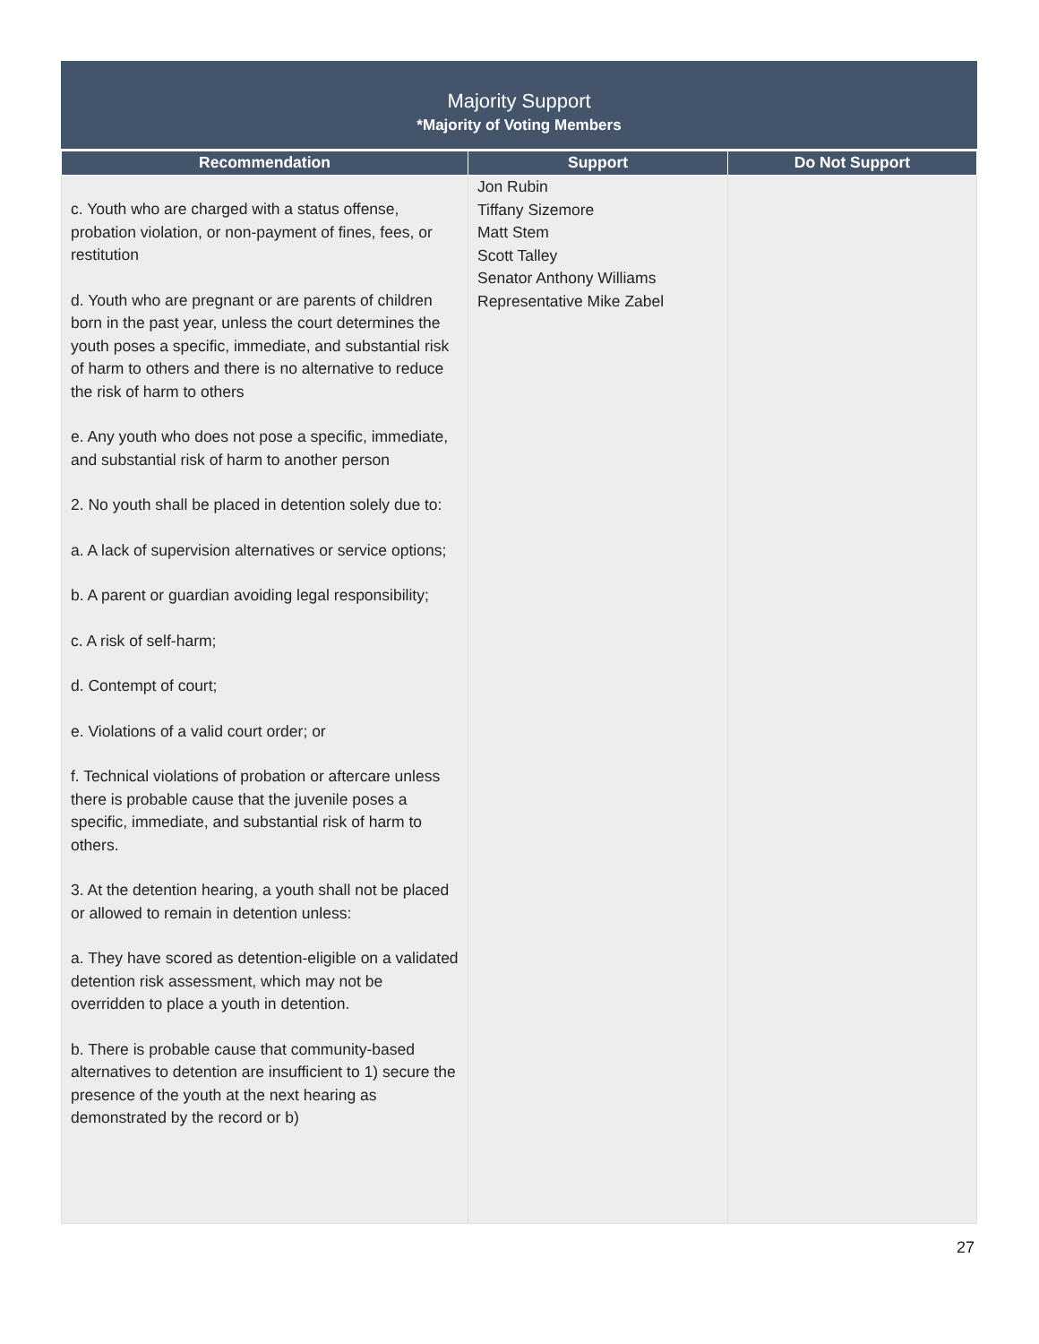Majority Support
*Majority of Voting Members
| Recommendation | Support | Do Not Support |
| --- | --- | --- |
| c. Youth who are charged with a status offense, probation violation, or non-payment of fines, fees, or restitution d. Youth who are pregnant or are parents of children born in the past year, unless the court determines the youth poses a specific, immediate, and substantial risk of harm to others and there is no alternative to reduce the risk of harm to others e. Any youth who does not pose a specific, immediate, and substantial risk of harm to another person 2. No youth shall be placed in detention solely due to: a. A lack of supervision alternatives or service options; b. A parent or guardian avoiding legal responsibility; c. A risk of self-harm; d. Contempt of court; e. Violations of a valid court order; or f. Technical violations of probation or aftercare unless there is probable cause that the juvenile poses a specific, immediate, and substantial risk of harm to others. 3. At the detention hearing, a youth shall not be placed or allowed to remain in detention unless: a. They have scored as detention-eligible on a validated detention risk assessment, which may not be overridden to place a youth in detention. b. There is probable cause that community-based alternatives to detention are insufficient to 1) secure the presence of the youth at the next hearing as demonstrated by the record or b) | Jon Rubin Tiffany Sizemore Matt Stem Scott Talley Senator Anthony Williams Representative Mike Zabel | |
27